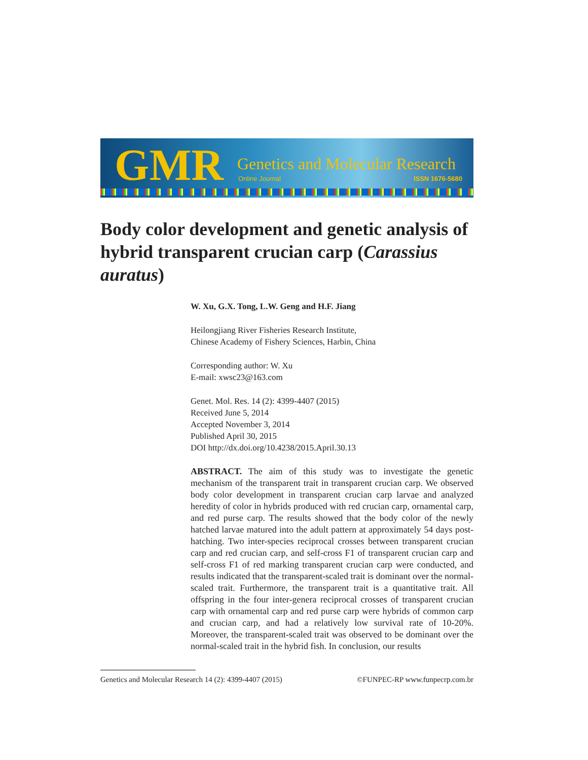GMR Genetics and Molecular Research
Online Journal ISSN 1676-5680
Body color development and genetic analysis of hybrid transparent crucian carp (Carassius auratus)
W. Xu, G.X. Tong, L.W. Geng and H.F. Jiang
Heilongjiang River Fisheries Research Institute,
Chinese Academy of Fishery Sciences, Harbin, China
Corresponding author: W. Xu
E-mail: xwsc23@163.com
Genet. Mol. Res. 14 (2): 4399-4407 (2015)
Received June 5, 2014
Accepted November 3, 2014
Published April 30, 2015
DOI http://dx.doi.org/10.4238/2015.April.30.13
ABSTRACT. The aim of this study was to investigate the genetic mechanism of the transparent trait in transparent crucian carp. We observed body color development in transparent crucian carp larvae and analyzed heredity of color in hybrids produced with red crucian carp, ornamental carp, and red purse carp. The results showed that the body color of the newly hatched larvae matured into the adult pattern at approximately 54 days post-hatching. Two inter-species reciprocal crosses between transparent crucian carp and red crucian carp, and self-cross F1 of transparent crucian carp and self-cross F1 of red marking transparent crucian carp were conducted, and results indicated that the transparent-scaled trait is dominant over the normal-scaled trait. Furthermore, the transparent trait is a quantitative trait. All offspring in the four inter-genera reciprocal crosses of transparent crucian carp with ornamental carp and red purse carp were hybrids of common carp and crucian carp, and had a relatively low survival rate of 10-20%. Moreover, the transparent-scaled trait was observed to be dominant over the normal-scaled trait in the hybrid fish. In conclusion, our results
Genetics and Molecular Research 14 (2): 4399-4407 (2015) ©FUNPEC-RP www.funpecrp.com.br